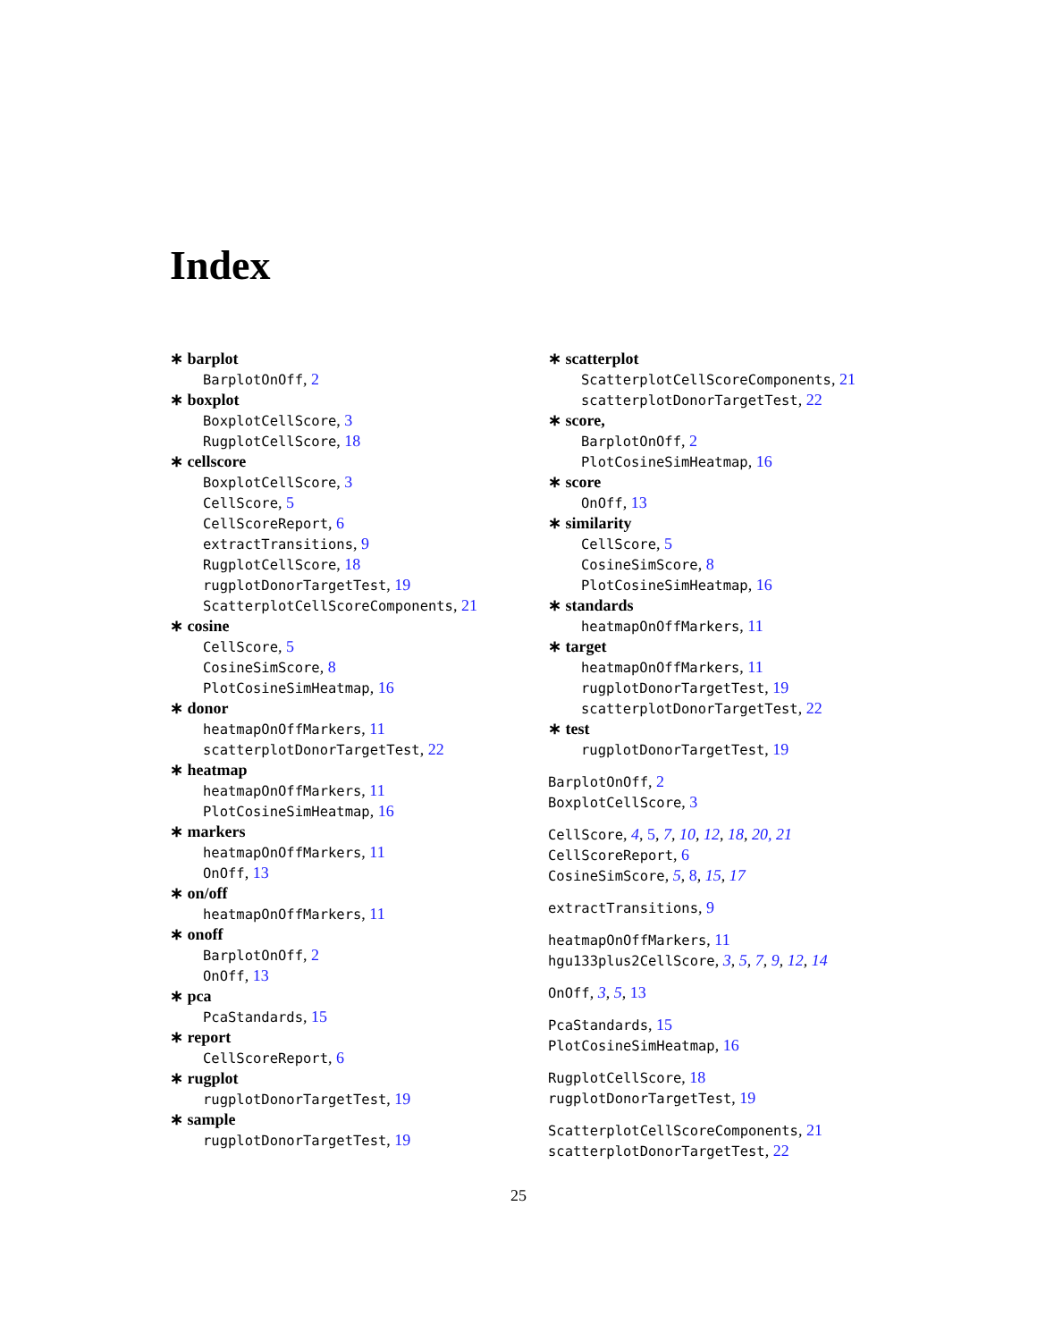Index
∗ barplot
BarplotOnOff, 2
∗ boxplot
BoxplotCellScore, 3
RugplotCellScore, 18
∗ cellscore
BoxplotCellScore, 3
CellScore, 5
CellScoreReport, 6
extractTransitions, 9
RugplotCellScore, 18
rugplotDonorTargetTest, 19
ScatterplotCellScoreComponents, 21
∗ cosine
CellScore, 5
CosineSimScore, 8
PlotCosineSimHeatmap, 16
∗ donor
heatmapOnOffMarkers, 11
scatterplotDonorTargetTest, 22
∗ heatmap
heatmapOnOffMarkers, 11
PlotCosineSimHeatmap, 16
∗ markers
heatmapOnOffMarkers, 11
OnOff, 13
∗ on/off
heatmapOnOffMarkers, 11
∗ onoff
BarplotOnOff, 2
OnOff, 13
∗ pca
PcaStandards, 15
∗ report
CellScoreReport, 6
∗ rugplot
rugplotDonorTargetTest, 19
∗ sample
rugplotDonorTargetTest, 19
∗ scatterplot
ScatterplotCellScoreComponents, 21
scatterplotDonorTargetTest, 22
∗ score,
BarplotOnOff, 2
PlotCosineSimHeatmap, 16
∗ score
OnOff, 13
∗ similarity
CellScore, 5
CosineSimScore, 8
PlotCosineSimHeatmap, 16
∗ standards
heatmapOnOffMarkers, 11
∗ target
heatmapOnOffMarkers, 11
rugplotDonorTargetTest, 19
scatterplotDonorTargetTest, 22
∗ test
rugplotDonorTargetTest, 19
BarplotOnOff, 2
BoxplotCellScore, 3
CellScore, 4, 5, 7, 10, 12, 18, 20, 21
CellScoreReport, 6
CosineSimScore, 5, 8, 15, 17
extractTransitions, 9
heatmapOnOffMarkers, 11
hgu133plus2CellScore, 3, 5, 7, 9, 12, 14
OnOff, 3, 5, 13
PcaStandards, 15
PlotCosineSimHeatmap, 16
RugplotCellScore, 18
rugplotDonorTargetTest, 19
ScatterplotCellScoreComponents, 21
scatterplotDonorTargetTest, 22
25